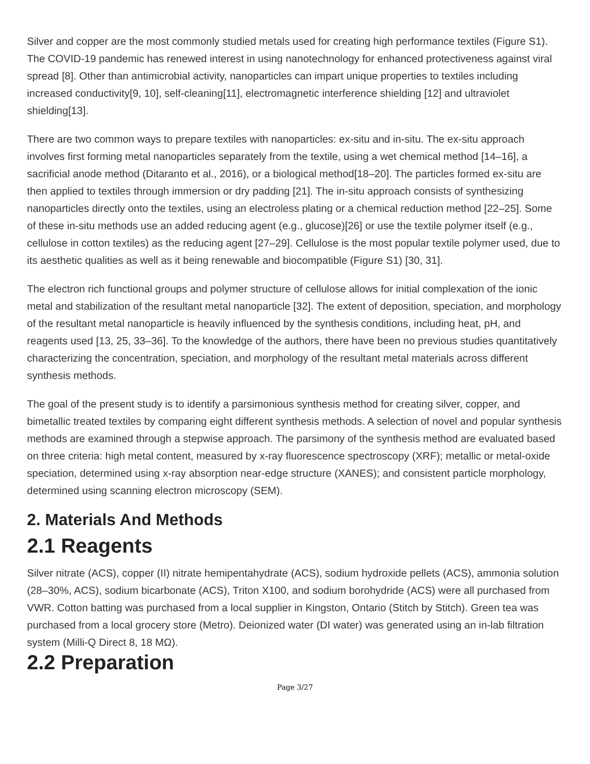Silver and copper are the most commonly studied metals used for creating high performance textiles (Figure S1). The COVID-19 pandemic has renewed interest in using nanotechnology for enhanced protectiveness against viral spread [8]. Other than antimicrobial activity, nanoparticles can impart unique properties to textiles including increased conductivity[9, 10], self-cleaning[11], electromagnetic interference shielding [12] and ultraviolet shielding[13].
There are two common ways to prepare textiles with nanoparticles: ex-situ and in-situ. The ex-situ approach involves first forming metal nanoparticles separately from the textile, using a wet chemical method [14–16], a sacrificial anode method (Ditaranto et al., 2016), or a biological method[18–20]. The particles formed ex-situ are then applied to textiles through immersion or dry padding [21]. The in-situ approach consists of synthesizing nanoparticles directly onto the textiles, using an electroless plating or a chemical reduction method [22–25]. Some of these in-situ methods use an added reducing agent (e.g., glucose)[26] or use the textile polymer itself (e.g., cellulose in cotton textiles) as the reducing agent [27–29]. Cellulose is the most popular textile polymer used, due to its aesthetic qualities as well as it being renewable and biocompatible (Figure S1) [30, 31].
The electron rich functional groups and polymer structure of cellulose allows for initial complexation of the ionic metal and stabilization of the resultant metal nanoparticle [32]. The extent of deposition, speciation, and morphology of the resultant metal nanoparticle is heavily influenced by the synthesis conditions, including heat, pH, and reagents used [13, 25, 33–36]. To the knowledge of the authors, there have been no previous studies quantitatively characterizing the concentration, speciation, and morphology of the resultant metal materials across different synthesis methods.
The goal of the present study is to identify a parsimonious synthesis method for creating silver, copper, and bimetallic treated textiles by comparing eight different synthesis methods. A selection of novel and popular synthesis methods are examined through a stepwise approach. The parsimony of the synthesis method are evaluated based on three criteria: high metal content, measured by x-ray fluorescence spectroscopy (XRF); metallic or metal-oxide speciation, determined using x-ray absorption near-edge structure (XANES); and consistent particle morphology, determined using scanning electron microscopy (SEM).
2. Materials And Methods
2.1 Reagents
Silver nitrate (ACS), copper (II) nitrate hemipentahydrate (ACS), sodium hydroxide pellets (ACS), ammonia solution (28–30%, ACS), sodium bicarbonate (ACS), Triton X100, and sodium borohydride (ACS) were all purchased from VWR. Cotton batting was purchased from a local supplier in Kingston, Ontario (Stitch by Stitch). Green tea was purchased from a local grocery store (Metro). Deionized water (DI water) was generated using an in-lab filtration system (Milli-Q Direct 8, 18 MΩ).
2.2 Preparation
Page 3/27